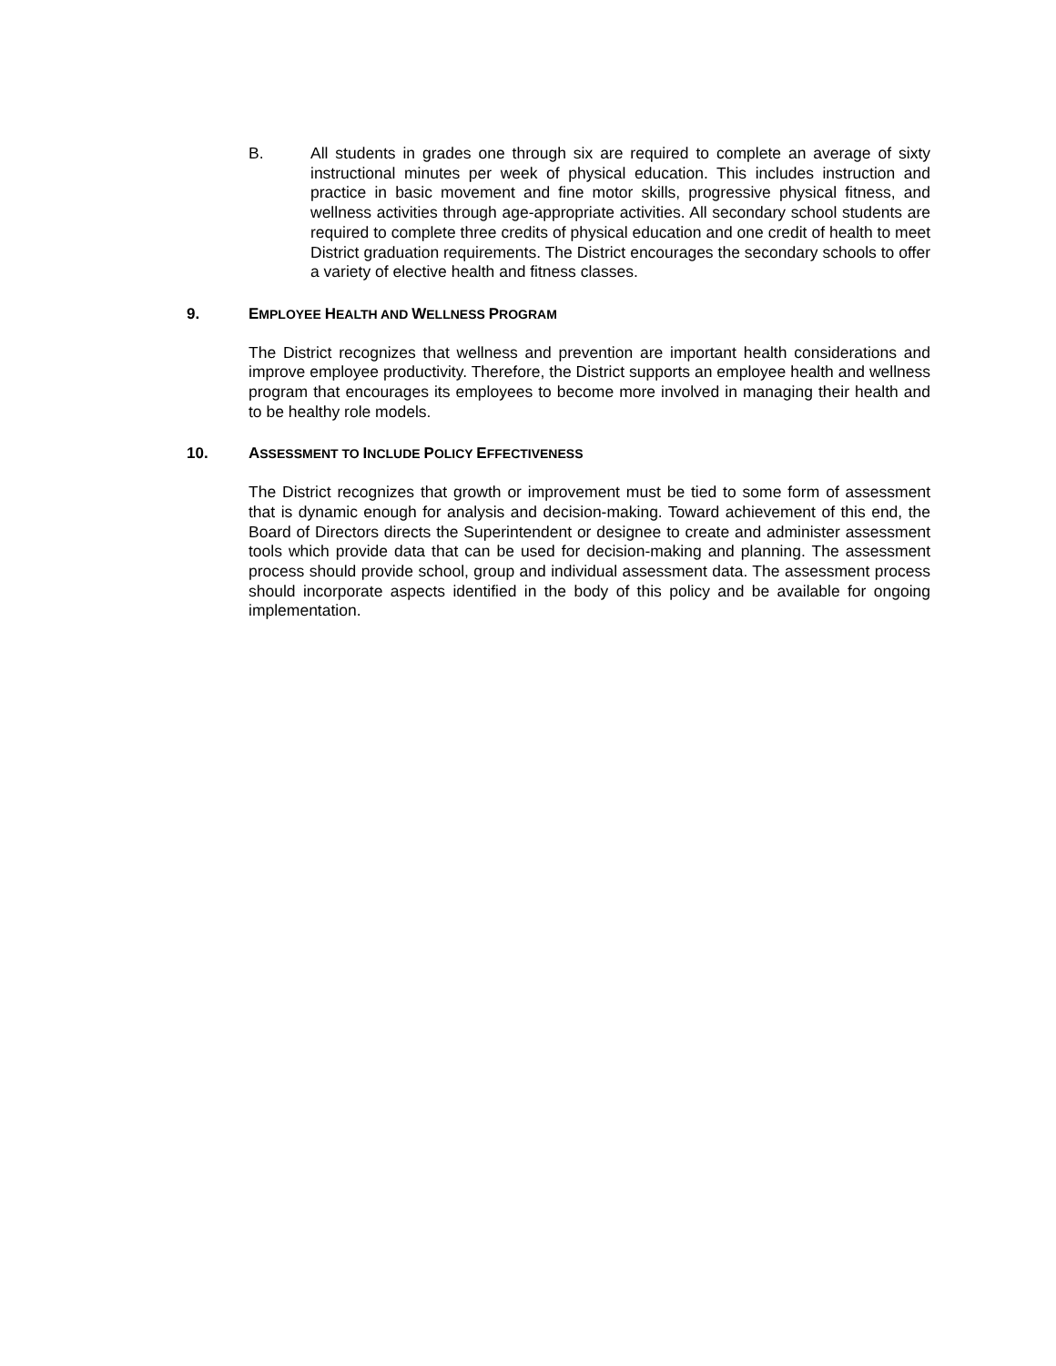B. All students in grades one through six are required to complete an average of sixty instructional minutes per week of physical education. This includes instruction and practice in basic movement and fine motor skills, progressive physical fitness, and wellness activities through age-appropriate activities. All secondary school students are required to complete three credits of physical education and one credit of health to meet District graduation requirements. The District encourages the secondary schools to offer a variety of elective health and fitness classes.
9. EMPLOYEE HEALTH AND WELLNESS PROGRAM
The District recognizes that wellness and prevention are important health considerations and improve employee productivity. Therefore, the District supports an employee health and wellness program that encourages its employees to become more involved in managing their health and to be healthy role models.
10. ASSESSMENT TO INCLUDE POLICY EFFECTIVENESS
The District recognizes that growth or improvement must be tied to some form of assessment that is dynamic enough for analysis and decision-making. Toward achievement of this end, the Board of Directors directs the Superintendent or designee to create and administer assessment tools which provide data that can be used for decision-making and planning. The assessment process should provide school, group and individual assessment data. The assessment process should incorporate aspects identified in the body of this policy and be available for ongoing implementation.